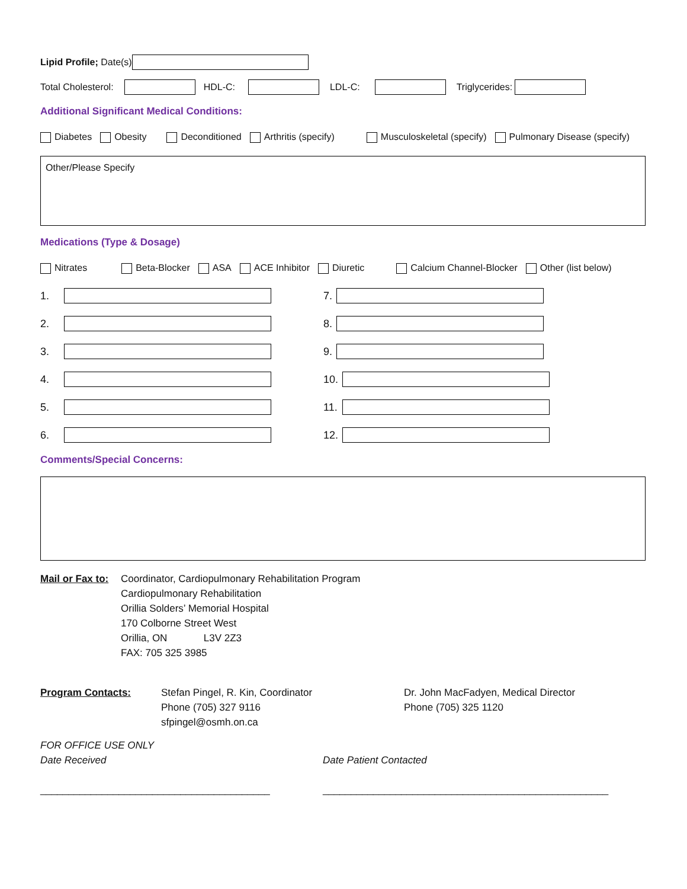Lipid Profile; Date(s)
Total Cholesterol: HDL-C: LDL-C: Triglycerides:
Additional Significant Medical Conditions:
Diabetes Obesity Deconditioned Arthritis (specify) Musculoskeletal (specify) Pulmonary Disease (specify)
Other/Please Specify
Medications (Type & Dosage)
Nitrates Beta-Blocker ASA ACE Inhibitor Diuretic Calcium Channel-Blocker Other (list below)
1.
2.
3.
4.
5.
6.
7.
8.
9.
10.
11.
12.
Comments/Special Concerns:
Mail or Fax to:
Coordinator, Cardiopulmonary Rehabilitation Program
Cardiopulmonary Rehabilitation
Orillia Solders’ Memorial Hospital
170 Colborne Street West
Orillia, ON L3V 2Z3
FAX: 705 325 3985
Program Contacts: Stefan Pingel, R. Kin, Coordinator
Phone (705) 327 9116
sfpingel@osmh.on.ca
Dr. John MacFadyen, Medical Director
Phone (705) 325 1120
FOR OFFICE USE ONLY
Date Received
_________________________________________
Date Patient Contacted
___________________________________________________